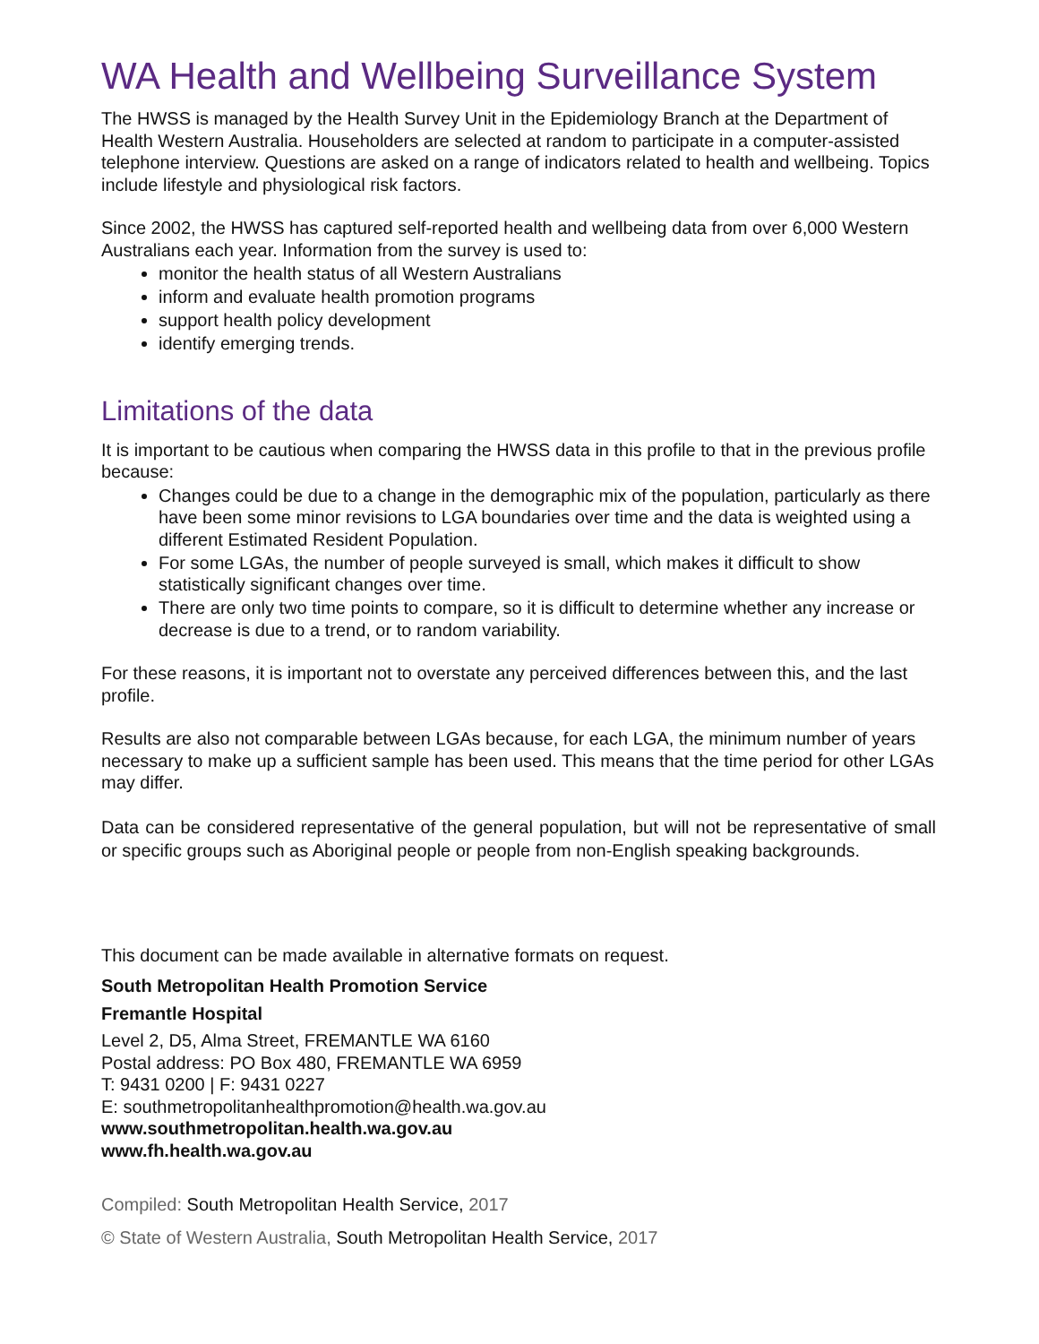WA Health and Wellbeing Surveillance System
The HWSS is managed by the Health Survey Unit in the Epidemiology Branch at the Department of Health Western Australia. Householders are selected at random to participate in a computer-assisted telephone interview. Questions are asked on a range of indicators related to health and wellbeing. Topics include lifestyle and physiological risk factors.
Since 2002, the HWSS has captured self-reported health and wellbeing data from over 6,000 Western Australians each year. Information from the survey is used to:
monitor the health status of all Western Australians
inform and evaluate health promotion programs
support health policy development
identify emerging trends.
Limitations of the data
It is important to be cautious when comparing the HWSS data in this profile to that in the previous profile because:
Changes could be due to a change in the demographic mix of the population, particularly as there have been some minor revisions to LGA boundaries over time and the data is weighted using a different Estimated Resident Population.
For some LGAs, the number of people surveyed is small, which makes it difficult to show statistically significant changes over time.
There are only two time points to compare, so it is difficult to determine whether any increase or decrease is due to a trend, or to random variability.
For these reasons, it is important not to overstate any perceived differences between this, and the last profile.
Results are also not comparable between LGAs because, for each LGA, the minimum number of years necessary to make up a sufficient sample has been used. This means that the time period for other LGAs may differ.
Data can be considered representative of the general population, but will not be representative of small or specific groups such as Aboriginal people or people from non-English speaking backgrounds.
This document can be made available in alternative formats on request.
South Metropolitan Health Promotion Service
Fremantle Hospital
Level 2, D5, Alma Street, FREMANTLE WA 6160
Postal address: PO Box 480, FREMANTLE WA 6959
T: 9431 0200 | F: 9431 0227
E: southmetropolitanhealthpromotion@health.wa.gov.au
www.southmetropolitan.health.wa.gov.au
www.fh.health.wa.gov.au
Compiled: South Metropolitan Health Service, 2017
© State of Western Australia, South Metropolitan Health Service, 2017